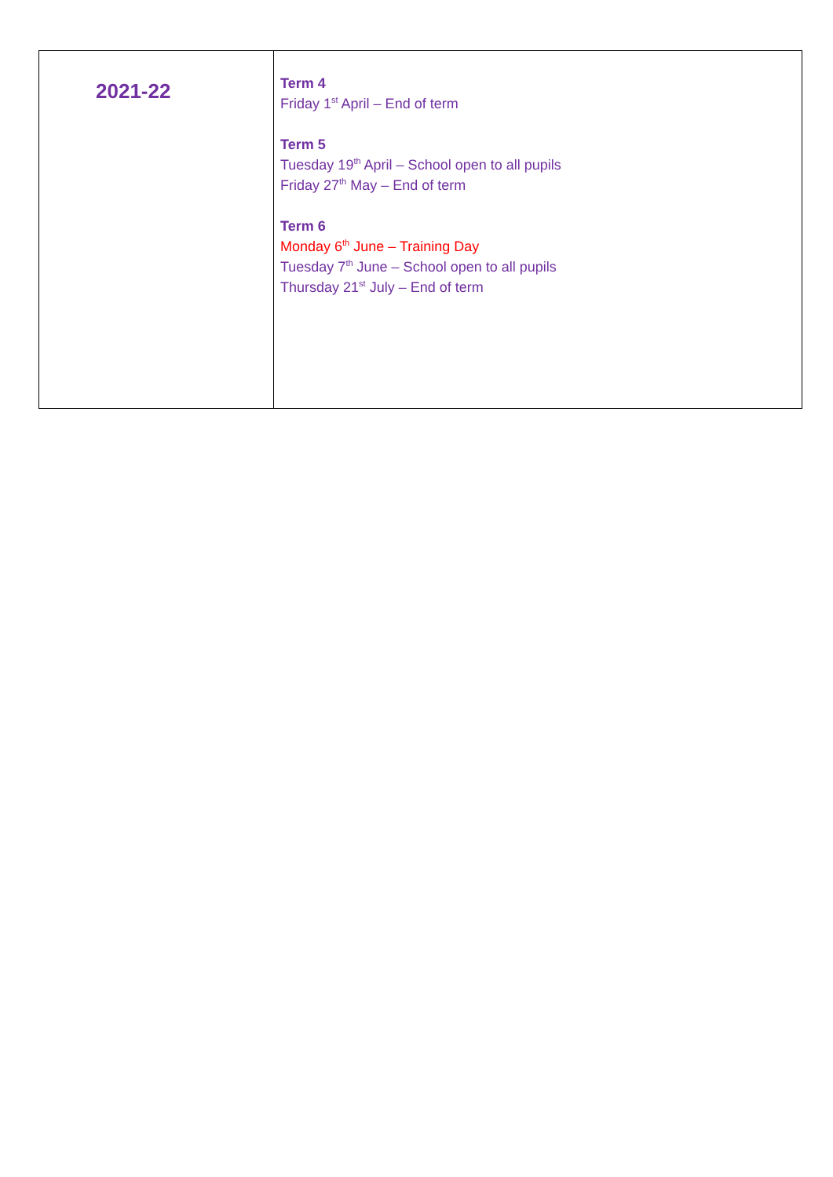| 2021-22 | Term 4 Friday 1<sup>st</sup> April – End of term Term 5 Tuesday 19<sup>th</sup> April – School open to all pupils Friday 27<sup>th</sup> May – End of term Term 6 Monday 6<sup>th</sup> June – Training Day Tuesday 7<sup>th</sup> June – School open to all pupils Thursday 21<sup>st</sup> July – End of term |